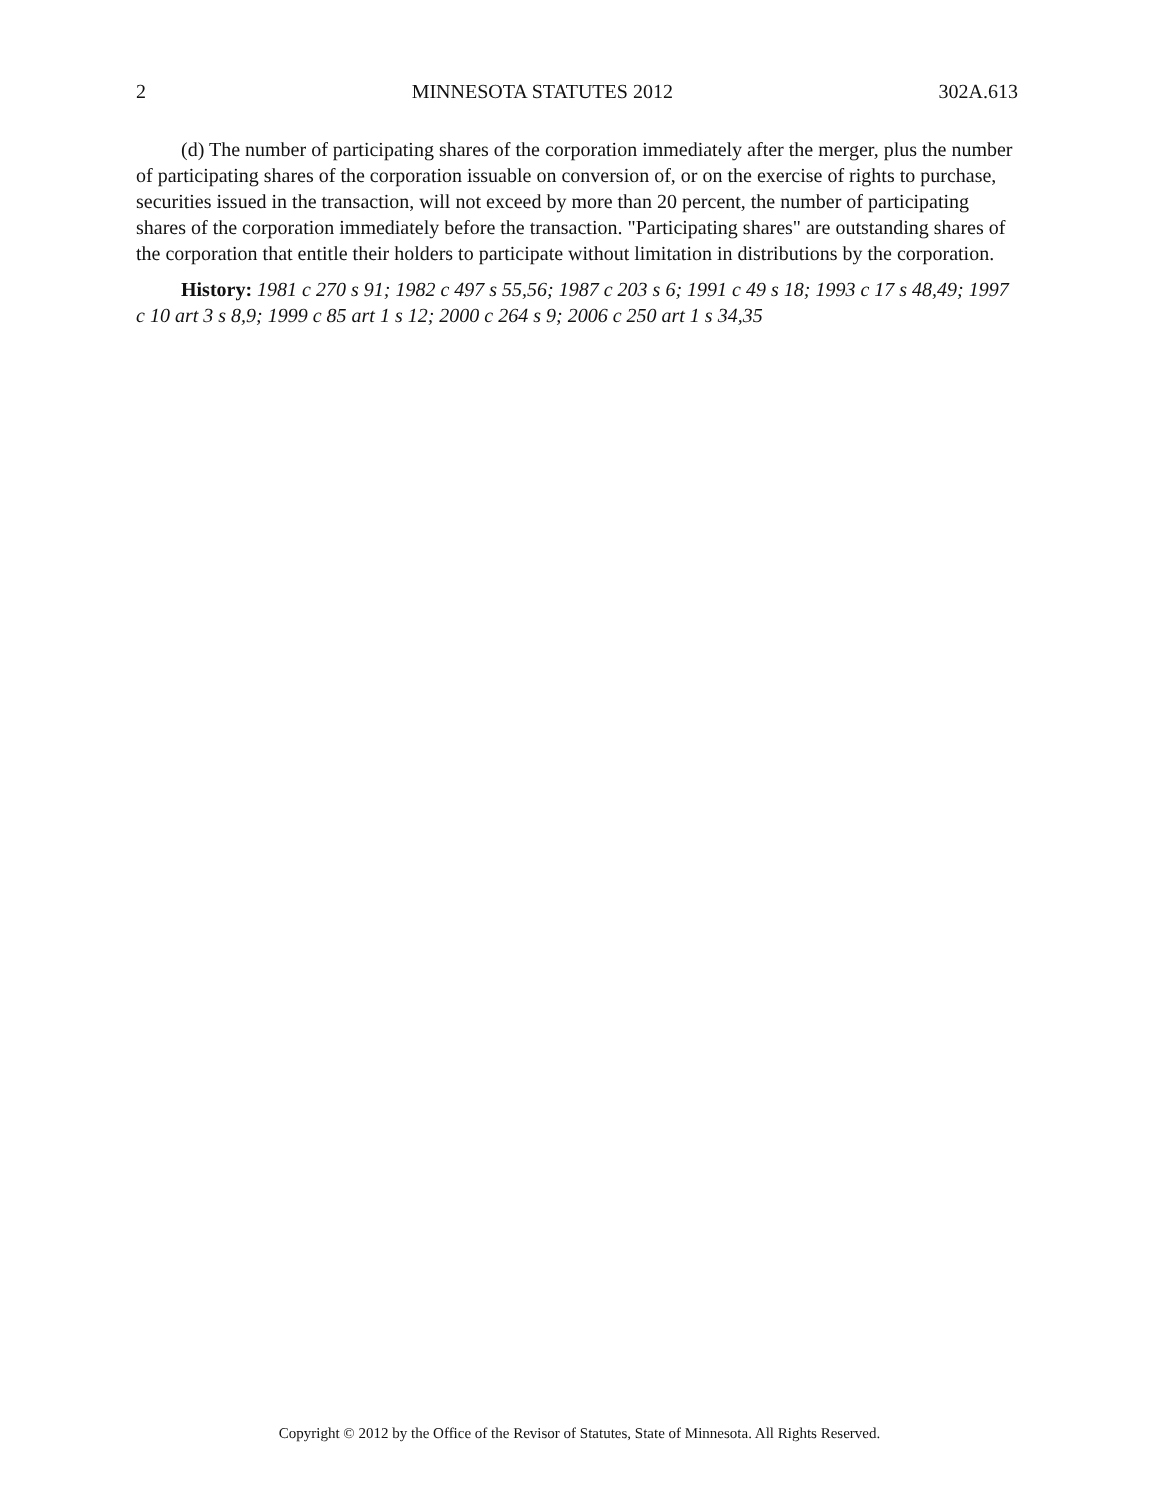2 MINNESOTA STATUTES 2012 302A.613
(d) The number of participating shares of the corporation immediately after the merger, plus the number of participating shares of the corporation issuable on conversion of, or on the exercise of rights to purchase, securities issued in the transaction, will not exceed by more than 20 percent, the number of participating shares of the corporation immediately before the transaction. "Participating shares" are outstanding shares of the corporation that entitle their holders to participate without limitation in distributions by the corporation.
History: 1981 c 270 s 91; 1982 c 497 s 55,56; 1987 c 203 s 6; 1991 c 49 s 18; 1993 c 17 s 48,49; 1997 c 10 art 3 s 8,9; 1999 c 85 art 1 s 12; 2000 c 264 s 9; 2006 c 250 art 1 s 34,35
Copyright © 2012 by the Office of the Revisor of Statutes, State of Minnesota. All Rights Reserved.